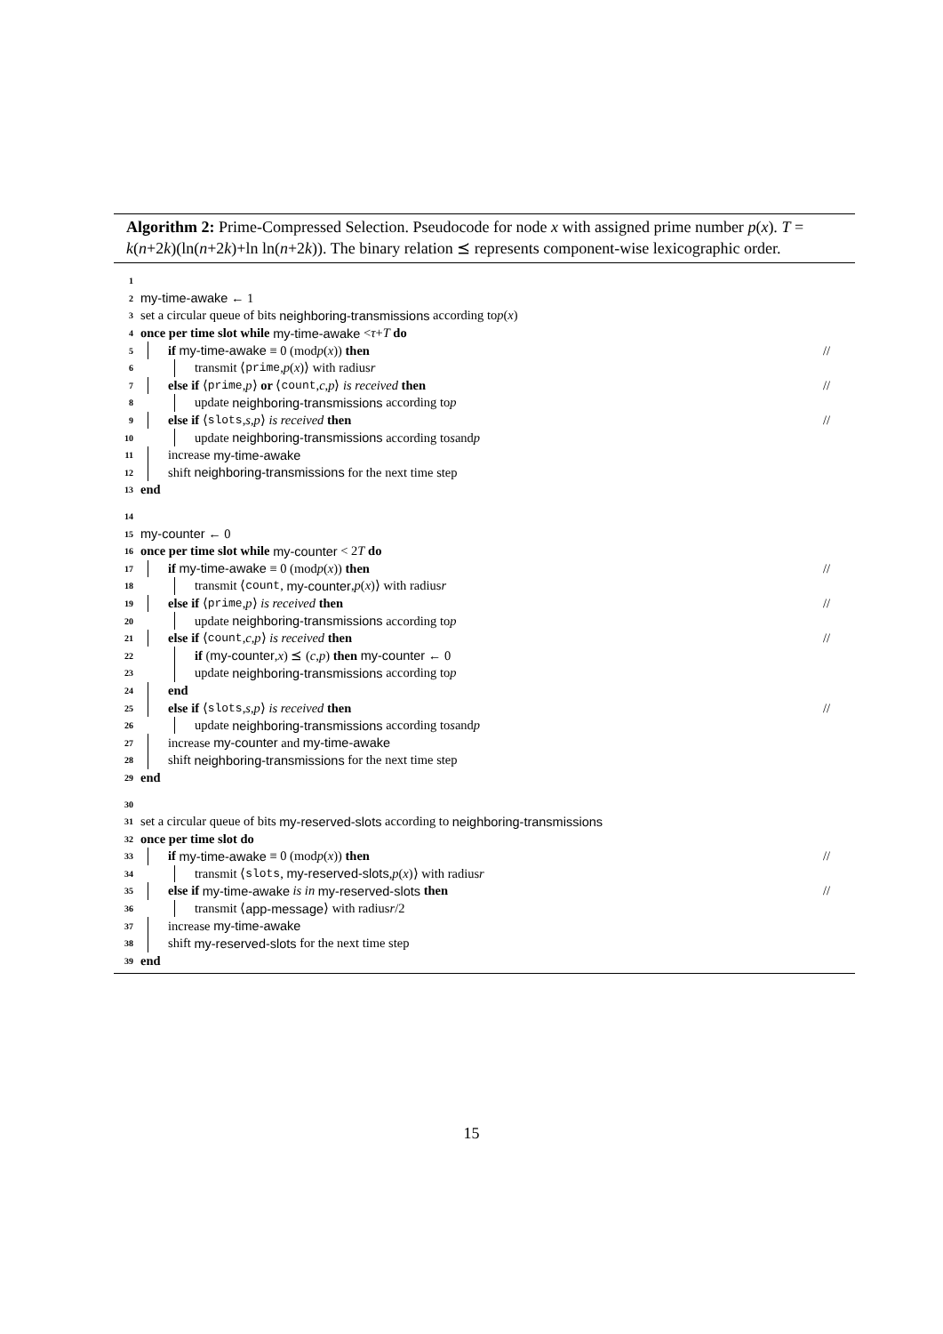Algorithm 2: Prime-Compressed Selection. Pseudocode for node x with assigned prime number p(x). T = k(n+2k)(ln(n+2k)+ln ln(n+2k)). The binary relation ⪯ represents component-wise lexicographic order.
1
2 my-time-awake ← 1
3 set a circular queue of bits neighboring-transmissions according to p (x)
4 once per time slot while my-time-awake < τ + T do
5 if my-time-awake ≡ 0 (mod p (x)) then //
6 transmit ⟨ prime, p (x)⟩ with radius r
7 else if ⟨ prime, p ⟩ or ⟨ count, c, p ⟩ is received then //
8 update neighboring-transmissions according to p
9 else if ⟨ slots, s, p ⟩ is received then //
10 update neighboring-transmissions according to s and p
11 increase my-time-awake
12 shift neighboring-transmissions for the next time step
13 end
14
15 my-counter ← 0
16 once per time slot while my-counter < 2 T do
17 if my-time-awake ≡ 0 (mod p (x)) then //
18 transmit ⟨ count, my-counter, p (x)⟩ with radius r
19 else if ⟨ prime, p ⟩ is received then //
20 update neighboring-transmissions according to p
21 else if ⟨ count, c, p ⟩ is received then //
22 if (my-counter, x) ⪯ (c, p) then my-counter ← 0
23 update neighboring-transmissions according to p
24 end
25 else if ⟨ slots, s, p ⟩ is received then //
26 update neighboring-transmissions according to s and p
27 increase my-counter and my-time-awake
28 shift neighboring-transmissions for the next time step
29 end
30
31 set a circular queue of bits my-reserved-slots according to neighboring-transmissions
32 once per time slot do
33 if my-time-awake ≡ 0 (mod p (x)) then //
34 transmit ⟨ slots, my-reserved-slots, p (x)⟩ with radius r
35 else if my-time-awake is in my-reserved-slots then //
36 transmit ⟨ app-message ⟩ with radius r /2
37 increase my-time-awake
38 shift my-reserved-slots for the next time step
39 end
15